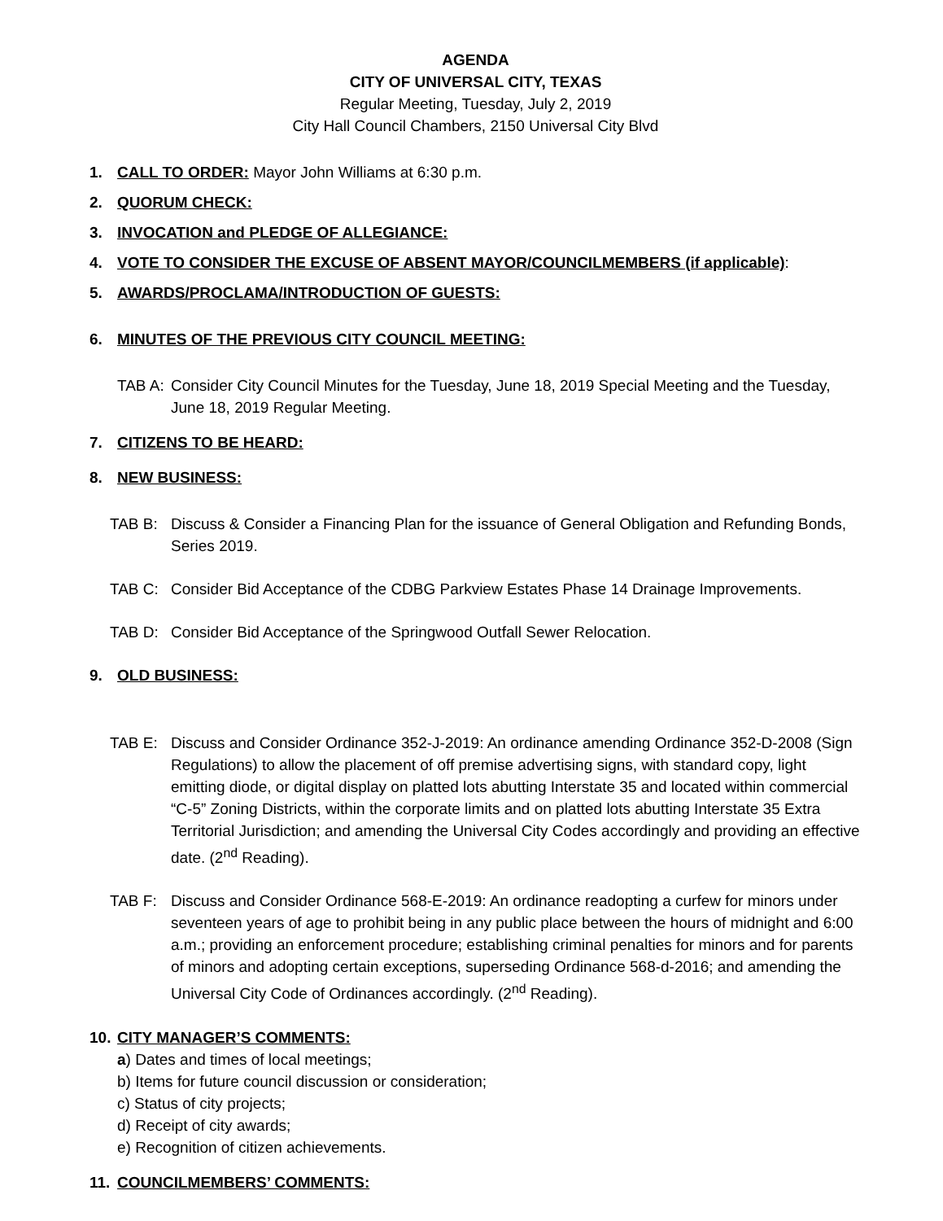AGENDA
CITY OF UNIVERSAL CITY, TEXAS
Regular Meeting, Tuesday, July 2, 2019
City Hall Council Chambers, 2150 Universal City Blvd
1. CALL TO ORDER: Mayor John Williams at 6:30 p.m.
2. QUORUM CHECK:
3. INVOCATION and PLEDGE OF ALLEGIANCE:
4. VOTE TO CONSIDER THE EXCUSE OF ABSENT MAYOR/COUNCILMEMBERS (if applicable):
5. AWARDS/PROCLAMA/INTRODUCTION OF GUESTS:
6. MINUTES OF THE PREVIOUS CITY COUNCIL MEETING:
TAB A: Consider City Council Minutes for the Tuesday, June 18, 2019 Special Meeting and the Tuesday, June 18, 2019 Regular Meeting.
7. CITIZENS TO BE HEARD:
8. NEW BUSINESS:
TAB B: Discuss & Consider a Financing Plan for the issuance of General Obligation and Refunding Bonds, Series 2019.
TAB C: Consider Bid Acceptance of the CDBG Parkview Estates Phase 14 Drainage Improvements.
TAB D: Consider Bid Acceptance of the Springwood Outfall Sewer Relocation.
9. OLD BUSINESS:
TAB E: Discuss and Consider Ordinance 352-J-2019: An ordinance amending Ordinance 352-D-2008 (Sign Regulations) to allow the placement of off premise advertising signs, with standard copy, light emitting diode, or digital display on platted lots abutting Interstate 35 and located within commercial “C-5” Zoning Districts, within the corporate limits and on platted lots abutting Interstate 35 Extra Territorial Jurisdiction; and amending the Universal City Codes accordingly and providing an effective date. (2<sup>nd</sup> Reading).
TAB F: Discuss and Consider Ordinance 568-E-2019: An ordinance readopting a curfew for minors under seventeen years of age to prohibit being in any public place between the hours of midnight and 6:00 a.m.; providing an enforcement procedure; establishing criminal penalties for minors and for parents of minors and adopting certain exceptions, superseding Ordinance 568-d-2016; and amending the Universal City Code of Ordinances accordingly. (2<sup>nd</sup> Reading).
10. CITY MANAGER’S COMMENTS:
a) Dates and times of local meetings;
b) Items for future council discussion or consideration;
c) Status of city projects;
d) Receipt of city awards;
e) Recognition of citizen achievements.
11. COUNCILMEMBERS’ COMMENTS: